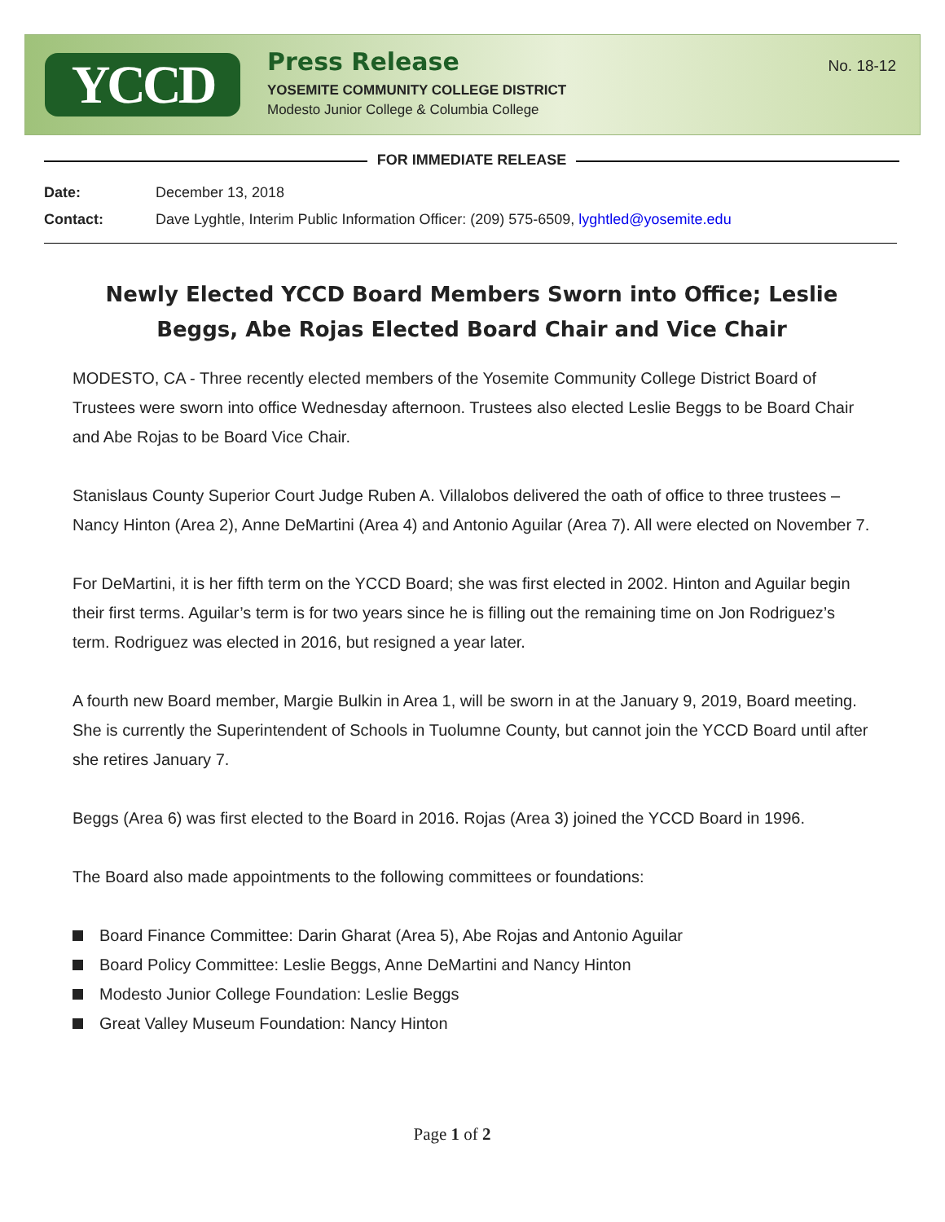YCCD
Press Release
YOSEMITE COMMUNITY COLLEGE DISTRICT
Modesto Junior College & Columbia College
No. 18-12
FOR IMMEDIATE RELEASE
| Date: | December 13, 2018 |
| Contact: | Dave Lyghtle, Interim Public Information Officer: (209) 575-6509, lyghtled@yosemite.edu |
Newly Elected YCCD Board Members Sworn into Office; Leslie Beggs, Abe Rojas Elected Board Chair and Vice Chair
MODESTO, CA - Three recently elected members of the Yosemite Community College District Board of Trustees were sworn into office Wednesday afternoon. Trustees also elected Leslie Beggs to be Board Chair and Abe Rojas to be Board Vice Chair.
Stanislaus County Superior Court Judge Ruben A. Villalobos delivered the oath of office to three trustees – Nancy Hinton (Area 2), Anne DeMartini (Area 4) and Antonio Aguilar (Area 7). All were elected on November 7.
For DeMartini, it is her fifth term on the YCCD Board; she was first elected in 2002. Hinton and Aguilar begin their first terms. Aguilar’s term is for two years since he is filling out the remaining time on Jon Rodriguez’s term. Rodriguez was elected in 2016, but resigned a year later.
A fourth new Board member, Margie Bulkin in Area 1, will be sworn in at the January 9, 2019, Board meeting. She is currently the Superintendent of Schools in Tuolumne County, but cannot join the YCCD Board until after she retires January 7.
Beggs (Area 6) was first elected to the Board in 2016. Rojas (Area 3) joined the YCCD Board in 1996.
The Board also made appointments to the following committees or foundations:
Board Finance Committee: Darin Gharat (Area 5), Abe Rojas and Antonio Aguilar
Board Policy Committee: Leslie Beggs, Anne DeMartini and Nancy Hinton
Modesto Junior College Foundation: Leslie Beggs
Great Valley Museum Foundation: Nancy Hinton
Page 1 of 2